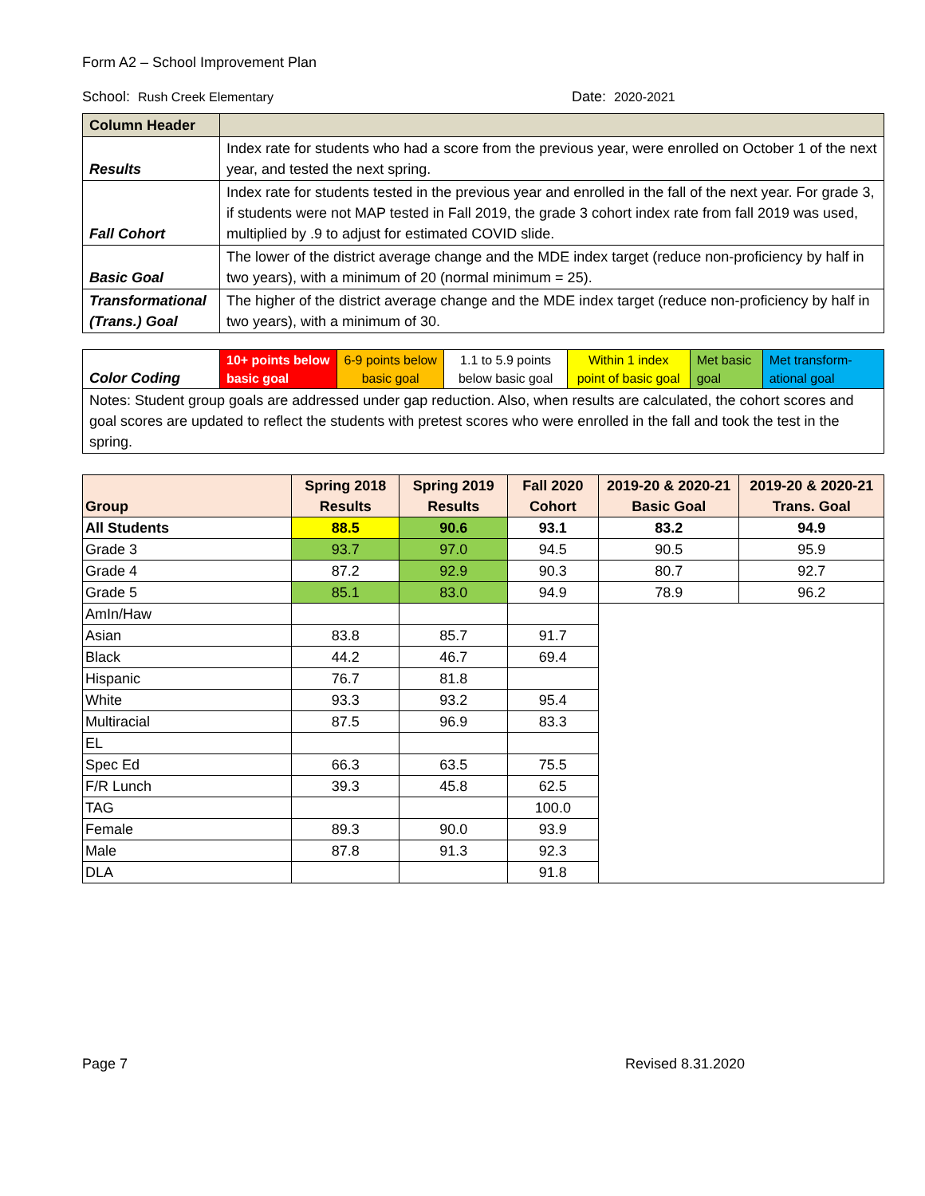Form A2 – School Improvement Plan
School: Rush Creek Elementary Date: 2020-2021
| Column Header | |
| Results | Index rate for students who had a score from the previous year, were enrolled on October 1 of the next year, and tested the next spring. |
| Fall Cohort | Index rate for students tested in the previous year and enrolled in the fall of the next year. For grade 3, if students were not MAP tested in Fall 2019, the grade 3 cohort index rate from fall 2019 was used, multiplied by .9 to adjust for estimated COVID slide. |
| Basic Goal | The lower of the district average change and the MDE index target (reduce non-proficiency by half in two years), with a minimum of 20 (normal minimum = 25). |
| Transformational (Trans.) Goal | The higher of the district average change and the MDE index target (reduce non-proficiency by half in two years), with a minimum of 30. |
| Color Coding | 10+ points below basic goal | 6-9 points below basic goal | 1.1 to 5.9 points below basic goal | Within 1 index point of basic goal | Met basic goal | Met transform-ational goal |
| Notes: Student group goals are addressed under gap reduction. Also, when results are calculated, the cohort scores and goal scores are updated to reflect the students with pretest scores who were enrolled in the fall and took the test in the spring. | | | | | | |
| Group | Spring 2018 Results | Spring 2019 Results | Fall 2020 Cohort | 2019-20 & 2020-21 Basic Goal | 2019-20 & 2020-21 Trans. Goal |
| --- | --- | --- | --- | --- | --- |
| All Students | 88.5 | 90.6 | 93.1 | 83.2 | 94.9 |
| Grade 3 | 93.7 | 97.0 | 94.5 | 90.5 | 95.9 |
| Grade 4 | 87.2 | 92.9 | 90.3 | 80.7 | 92.7 |
| Grade 5 | 85.1 | 83.0 | 94.9 | 78.9 | 96.2 |
| AmIn/Haw | | | | | |
| Asian | 83.8 | 85.7 | 91.7 | | |
| Black | 44.2 | 46.7 | 69.4 | | |
| Hispanic | 76.7 | 81.8 | | | |
| White | 93.3 | 93.2 | 95.4 | | |
| Multiracial | 87.5 | 96.9 | 83.3 | | |
| EL | | | | | |
| Spec Ed | 66.3 | 63.5 | 75.5 | | |
| F/R Lunch | 39.3 | 45.8 | 62.5 | | |
| TAG | | | 100.0 | | |
| Female | 89.3 | 90.0 | 93.9 | | |
| Male | 87.8 | 91.3 | 92.3 | | |
| DLA | | | 91.8 | | |
Page 7 Revised 8.31.2020